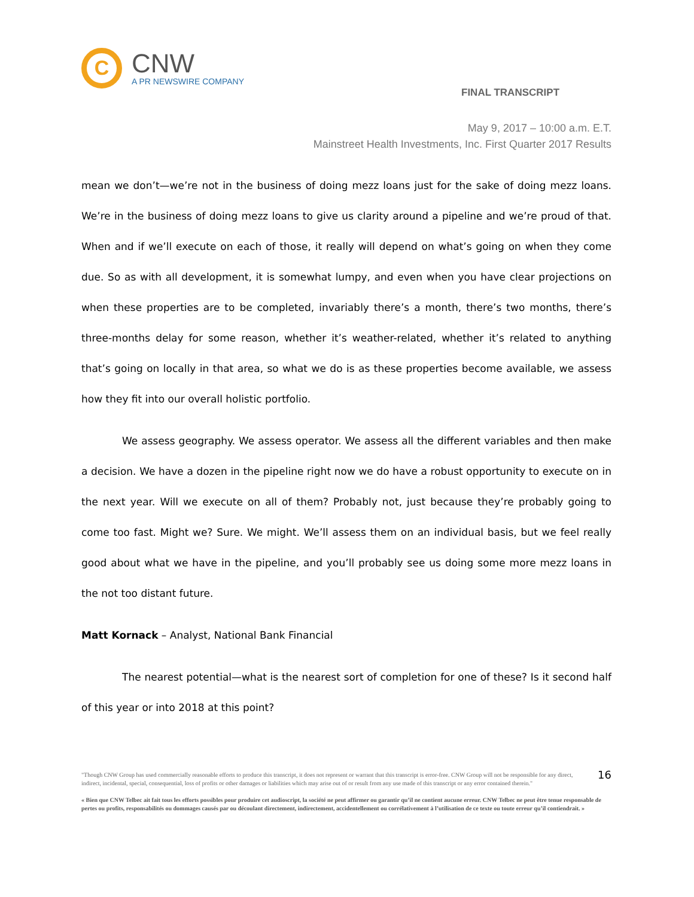C
CNW
A PR NEWSWIRE COMPANY
FINAL TRANSCRIPT
May 9, 2017 – 10:00 a.m. E.T.
Mainstreet Health Investments, Inc. First Quarter 2017 Results
mean we don’t—we’re not in the business of doing mezz loans just for the sake of doing mezz loans. We’re in the business of doing mezz loans to give us clarity around a pipeline and we’re proud of that. When and if we’ll execute on each of those, it really will depend on what’s going on when they come due. So as with all development, it is somewhat lumpy, and even when you have clear projections on when these properties are to be completed, invariably there’s a month, there’s two months, there’s three-months delay for some reason, whether it’s weather-related, whether it’s related to anything that’s going on locally in that area, so what we do is as these properties become available, we assess how they fit into our overall holistic portfolio.
We assess geography. We assess operator. We assess all the different variables and then make a decision. We have a dozen in the pipeline right now we do have a robust opportunity to execute on in the next year. Will we execute on all of them? Probably not, just because they’re probably going to come too fast. Might we? Sure. We might. We’ll assess them on an individual basis, but we feel really good about what we have in the pipeline, and you’ll probably see us doing some more mezz loans in the not too distant future.
Matt Kornack – Analyst, National Bank Financial
The nearest potential—what is the nearest sort of completion for one of these? Is it second half of this year or into 2018 at this point?
"Though CNW Group has used commercially reasonable efforts to produce this transcript, it does not represent or warrant that this transcript is error-free. CNW Group will not be responsible for any direct, indirect, incidental, special, consequential, loss of profits or other damages or liabilities which may arise out of or result from any use made of this transcript or any error contained therein." 16
« Bien que CNW Telbec ait fait tous les efforts possibles pour produire cet audioscript, la société ne peut affirmer ou garantir qu’il ne contient aucune erreur. CNW Telbec ne peut être tenue responsable de pertes ou profits, responsabilités ou dommages causés par ou découlant directement, indirectement, accidentellement ou corrélativement à l’utilisation de ce texte ou toute erreur qu’il contiendrait. »